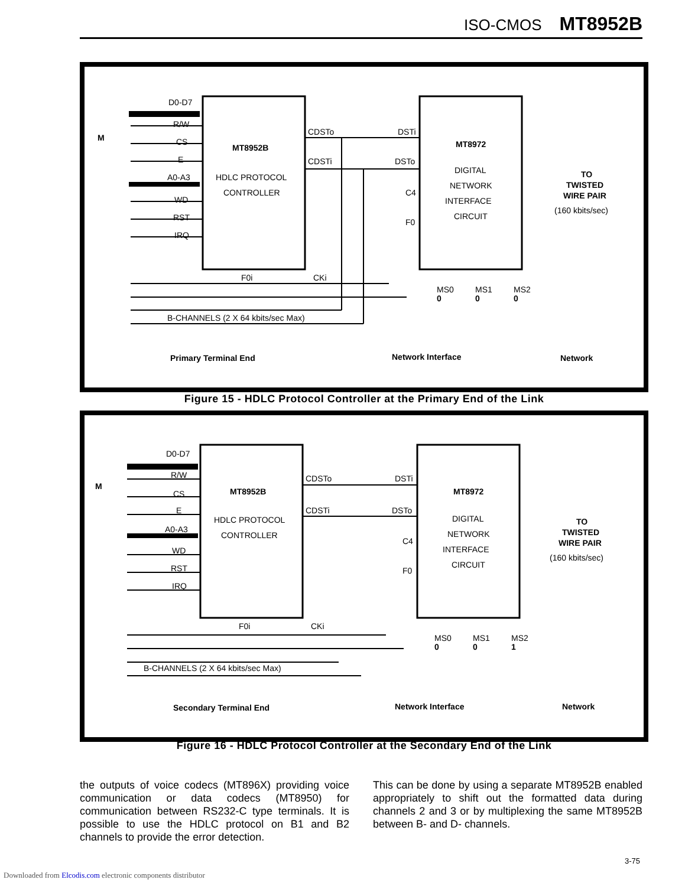ISO-CMOS MT8952B
D0-D7
R/W
CS
E
A0-A3
WD
RST
IRQ
MT8952B
HDLC PROTOCOL
CONTROLLER
CDSTo
CDSTi
DSTi
DSTo
C4
F0
F0i
CKi
MT8972
DIGITAL
NETWORK
INTERFACE
CIRCUIT
MS0
0
MS1
0
MS2
0
TO
TWISTED
WIRE PAIR
(160 kbits/sec)
B-CHANNELS (2 X 64 kbits/sec Max)
Primary Terminal End
Network Interface
Network
M
Figure 15 - HDLC Protocol Controller at the Primary End of the Link
D0-D7
R/W
CS
E
A0-A3
WD
RST
IRQ
MT8952B
HDLC PROTOCOL
CONTROLLER
CDSTo
CDSTi
DSTi
DSTo
C4
F0
F0i
CKi
MT8972
DIGITAL
NETWORK
INTERFACE
CIRCUIT
MS0
0
MS1
0
MS2
1
TO
TWISTED
WIRE PAIR
(160 kbits/sec)
B-CHANNELS (2 X 64 kbits/sec Max)
Secondary Terminal End
Network Interface
Network
M
Figure 16 - HDLC Protocol Controller at the Secondary End of the Link
the outputs of voice codecs (MT896X) providing voice communication or data codecs (MT8950) for communication between RS232-C type terminals. It is possible to use the HDLC protocol on B1 and B2 channels to provide the error detection.
This can be done by using a separate MT8952B enabled appropriately to shift out the formatted data during channels 2 and 3 or by multiplexing the same MT8952B between B- and D- channels.
3-75
Downloaded from Elcodis.com electronic components distributor